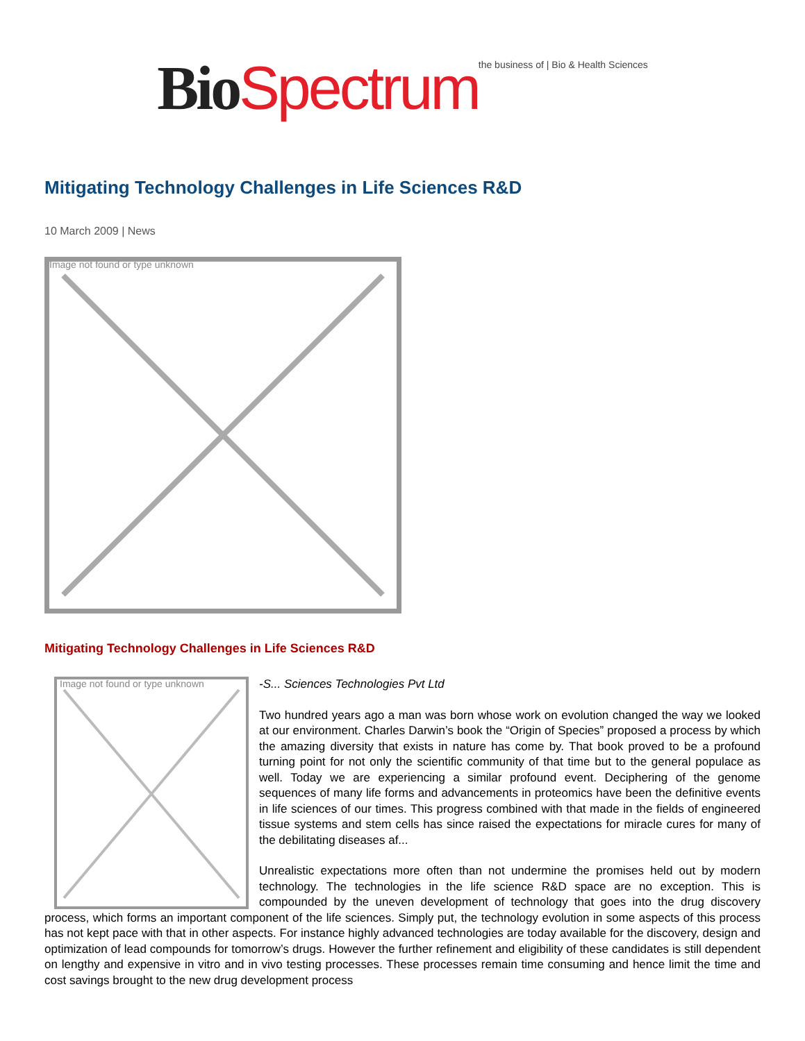Bio Spectrum the business of | Bio & Health Sciences
Mitigating Technology Challenges in Life Sciences R&D
10 March 2009 | News
Image not found or type unknown
Mitigating Technology Challenges in Life Sciences R&D
Image not found or type unknown
-S... Sciences Technologies Pvt Ltd
Two hundred years ago a man was born whose work on evolution changed the way we looked at our environment. Charles Darwin’s book the “Origin of Species” proposed a process by which the amazing diversity that exists in nature has come by. That book proved to be a profound turning point for not only the scientific community of that time but to the general populace as well. Today we are experiencing a similar profound event. Deciphering of the genome sequences of many life forms and advancements in proteomics have been the definitive events in life sciences of our times. This progress combined with that made in the fields of engineered tissue systems and stem cells has since raised the expectations for miracle cures for many of the debilitating diseases af...
Unrealistic expectations more often than not undermine the promises held out by modern technology. The technologies in the life science R&D space are no exception. This is compounded by the uneven development of technology that goes into the drug discovery process, which forms an important component of the life sciences. Simply put, the technology evolution in some aspects of this process has not kept pace with that in other aspects. For instance highly advanced technologies are today available for the discovery, design and optimization of lead compounds for tomorrow’s drugs. However the further refinement and eligibility of these candidates is still dependent on lengthy and expensive in vitro and in vivo testing processes. These processes remain time consuming and hence limit the time and cost savings brought to the new drug development process